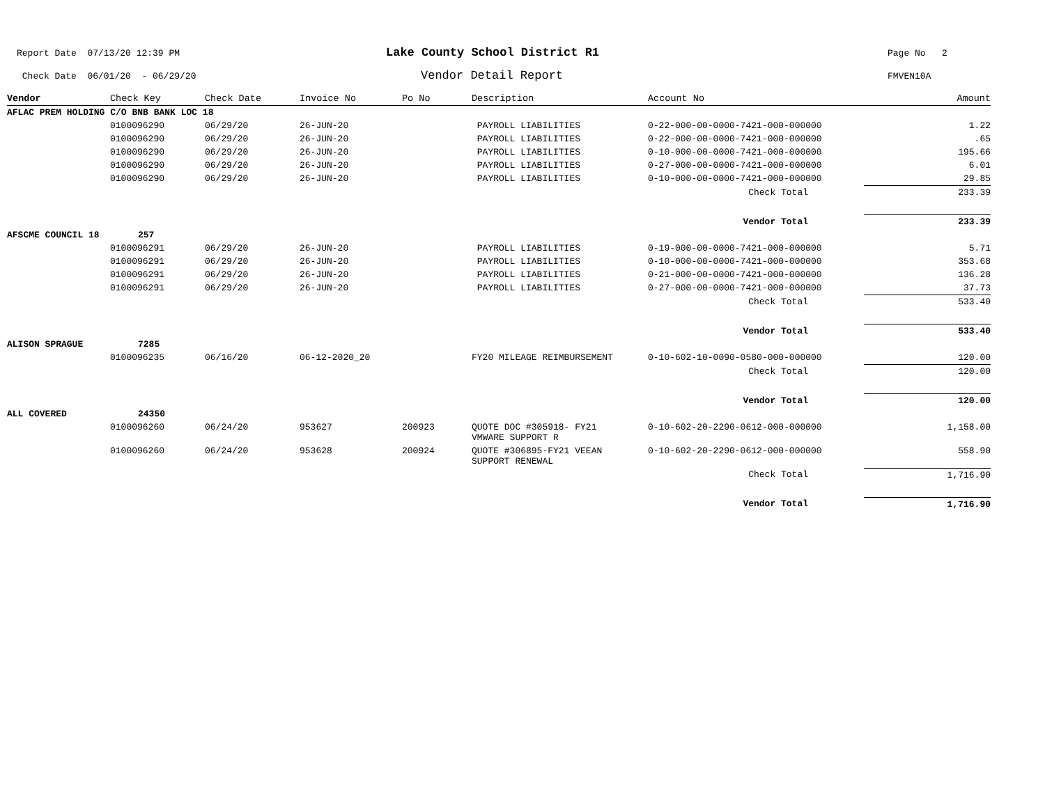Report Date 07/13/20 12:39 PM Lake County School District R1 Page No 2
Check Date 06/01/20 - 06/29/20 Vendor Detail Report FMVEN10A
| Vendor | Check Key | Check Date | Invoice No | Po No | Description | Account No | Amount |
| --- | --- | --- | --- | --- | --- | --- | --- |
| AFLAC PREM HOLDING C/O BNB BANK LOC 18 | | | | | | | |
| | 0100096290 | 06/29/20 | 26-JUN-20 | | PAYROLL LIABILITIES | 0-22-000-00-0000-7421-000-000000 | 1.22 |
| | 0100096290 | 06/29/20 | 26-JUN-20 | | PAYROLL LIABILITIES | 0-22-000-00-0000-7421-000-000000 | .65 |
| | 0100096290 | 06/29/20 | 26-JUN-20 | | PAYROLL LIABILITIES | 0-10-000-00-0000-7421-000-000000 | 195.66 |
| | 0100096290 | 06/29/20 | 26-JUN-20 | | PAYROLL LIABILITIES | 0-27-000-00-0000-7421-000-000000 | 6.01 |
| | 0100096290 | 06/29/20 | 26-JUN-20 | | PAYROLL LIABILITIES | 0-10-000-00-0000-7421-000-000000 | 29.85 |
| Check Total | | | | | | | 233.39 |
| Vendor Total | | | | | | | 233.39 |
| AFSCME COUNCIL 18 | 257 | | | | | | |
| | 0100096291 | 06/29/20 | 26-JUN-20 | | PAYROLL LIABILITIES | 0-19-000-00-0000-7421-000-000000 | 5.71 |
| | 0100096291 | 06/29/20 | 26-JUN-20 | | PAYROLL LIABILITIES | 0-10-000-00-0000-7421-000-000000 | 353.68 |
| | 0100096291 | 06/29/20 | 26-JUN-20 | | PAYROLL LIABILITIES | 0-21-000-00-0000-7421-000-000000 | 136.28 |
| | 0100096291 | 06/29/20 | 26-JUN-20 | | PAYROLL LIABILITIES | 0-27-000-00-0000-7421-000-000000 | 37.73 |
| Check Total | | | | | | | 533.40 |
| Vendor Total | | | | | | | 533.40 |
| ALISON SPRAGUE | 7285 | | | | | | |
| | 0100096235 | 06/16/20 | 06-12-2020_20 | | FY20 MILEAGE REIMBURSEMENT | 0-10-602-10-0090-0580-000-000000 | 120.00 |
| Check Total | | | | | | | 120.00 |
| Vendor Total | | | | | | | 120.00 |
| ALL COVERED | 24350 | | | | | | |
| | 0100096260 | 06/24/20 | 953627 | 200923 | QUOTE DOC #305918- FY21 VMWARE SUPPORT R | 0-10-602-20-2290-0612-000-000000 | 1,158.00 |
| | 0100096260 | 06/24/20 | 953628 | 200924 | QUOTE #306895-FY21 VEEAN SUPPORT RENEWAL | 0-10-602-20-2290-0612-000-000000 | 558.90 |
| Check Total | | | | | | | 1,716.90 |
| Vendor Total | | | | | | | 1,716.90 |